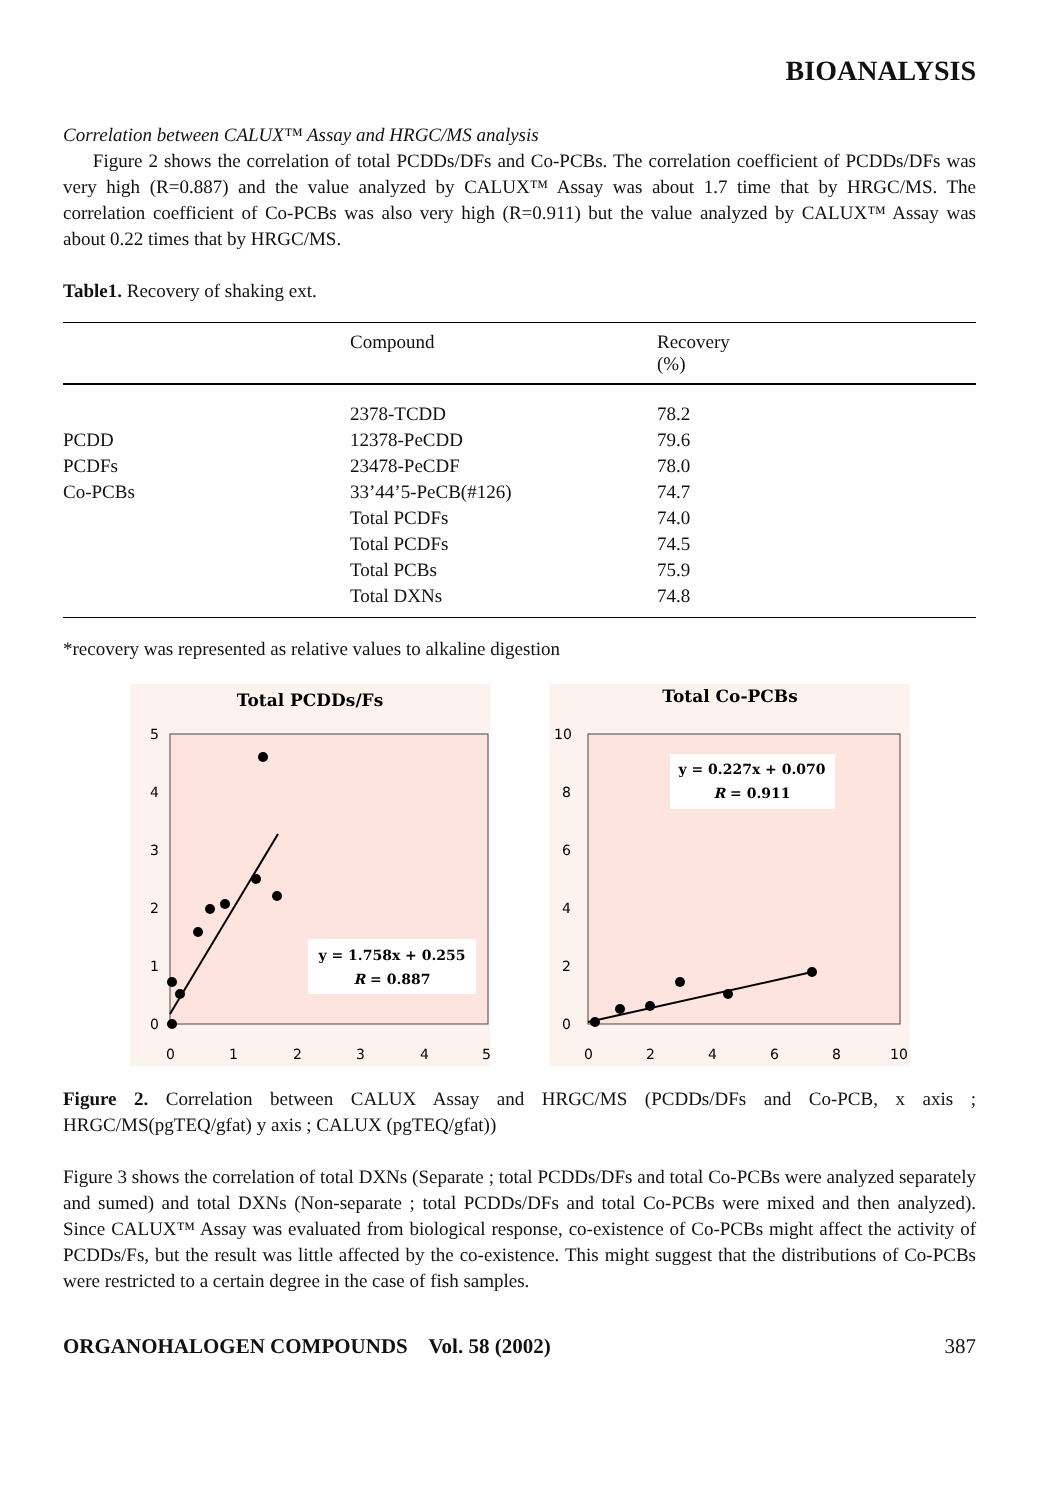BIOANALYSIS
Correlation between CALUX™ Assay and HRGC/MS analysis
Figure 2 shows the correlation of total PCDDs/DFs and Co-PCBs. The correlation coefficient of PCDDs/DFs was very high (R=0.887) and the value analyzed by CALUX™ Assay was about 1.7 time that by HRGC/MS. The correlation coefficient of Co-PCBs was also very high (R=0.911) but the value analyzed by CALUX™ Assay was about 0.22 times that by HRGC/MS.
Table1. Recovery of shaking ext.
| | Compound | Recovery (%) |
| --- | --- | --- |
| | 2378-TCDD | 78.2 |
| PCDD | 12378-PeCDD | 79.6 |
| PCDFs | 23478-PeCDF | 78.0 |
| Co-PCBs | 33’44’5-PeCB(#126) | 74.7 |
| | Total PCDFs | 74.0 |
| | Total PCDFs | 74.5 |
| | Total PCBs | 75.9 |
| | Total DXNs | 74.8 |
*recovery was represented as relative values to alkaline digestion
Total PCDDs/Fs
5
4
3
2
1
0
0
1
2
3
4
5
y = 1.758x + 0.255
R = 0.887
Total Co-PCBs
10
8
6
4
2
0
0
2
4
6
8
10
y = 0.227x + 0.070
R = 0.911
Figure 2. Correlation between CALUX Assay and HRGC/MS (PCDDs/DFs and Co-PCB, x axis ; HRGC/MS(pgTEQ/gfat) y axis ; CALUX (pgTEQ/gfat))
Figure 3 shows the correlation of total DXNs (Separate ; total PCDDs/DFs and total Co-PCBs were analyzed separately and sumed) and total DXNs (Non-separate ; total PCDDs/DFs and total Co-PCBs were mixed and then analyzed). Since CALUX™ Assay was evaluated from biological response, co-existence of Co-PCBs might affect the activity of PCDDs/Fs, but the result was little affected by the co-existence. This might suggest that the distributions of Co-PCBs were restricted to a certain degree in the case of fish samples.
ORGANOHALOGEN COMPOUNDS Vol. 58 (2002) 387